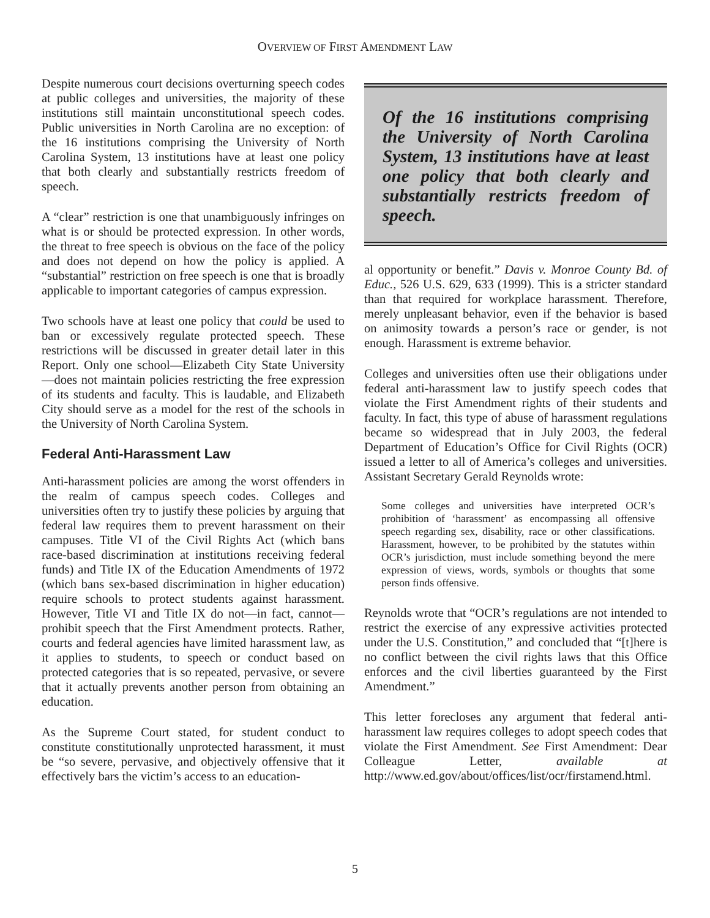OVERVIEW OF FIRST AMENDMENT LAW
Despite numerous court decisions overturning speech codes at public colleges and universities, the majority of these institutions still maintain unconstitutional speech codes. Public universities in North Carolina are no exception: of the 16 institutions comprising the University of North Carolina System, 13 institutions have at least one policy that both clearly and substantially restricts freedom of speech.
A “clear” restriction is one that unambiguously infringes on what is or should be protected expression. In other words, the threat to free speech is obvious on the face of the policy and does not depend on how the policy is applied. A “substantial” restriction on free speech is one that is broadly applicable to important categories of campus expression.
Two schools have at least one policy that could be used to ban or excessively regulate protected speech. These restrictions will be discussed in greater detail later in this Report. Only one school—Elizabeth City State University—does not maintain policies restricting the free expression of its students and faculty. This is laudable, and Elizabeth City should serve as a model for the rest of the schools in the University of North Carolina System.
Federal Anti-Harassment Law
Anti-harassment policies are among the worst offenders in the realm of campus speech codes. Colleges and universities often try to justify these policies by arguing that federal law requires them to prevent harassment on their campuses. Title VI of the Civil Rights Act (which bans race-based discrimination at institutions receiving federal funds) and Title IX of the Education Amendments of 1972 (which bans sex-based discrimination in higher education) require schools to protect students against harassment. However, Title VI and Title IX do not—in fact, cannot—prohibit speech that the First Amendment protects. Rather, courts and federal agencies have limited harassment law, as it applies to students, to speech or conduct based on protected categories that is so repeated, pervasive, or severe that it actually prevents another person from obtaining an education.
As the Supreme Court stated, for student conduct to constitute constitutionally unprotected harassment, it must be “so severe, pervasive, and objectively offensive that it effectively bars the victim’s access to an education-
Of the 16 institutions comprising the University of North Carolina System, 13 institutions have at least one policy that both clearly and substantially restricts freedom of speech.
al opportunity or benefit.” Davis v. Monroe County Bd. of Educ., 526 U.S. 629, 633 (1999). This is a stricter standard than that required for workplace harassment. Therefore, merely unpleasant behavior, even if the behavior is based on animosity towards a person’s race or gender, is not enough. Harassment is extreme behavior.
Colleges and universities often use their obligations under federal anti-harassment law to justify speech codes that violate the First Amendment rights of their students and faculty. In fact, this type of abuse of harassment regulations became so widespread that in July 2003, the federal Department of Education’s Office for Civil Rights (OCR) issued a letter to all of America’s colleges and universities. Assistant Secretary Gerald Reynolds wrote:
Some colleges and universities have interpreted OCR’s prohibition of ‘harassment’ as encompassing all offensive speech regarding sex, disability, race or other classifications. Harassment, however, to be prohibited by the statutes within OCR’s jurisdiction, must include something beyond the mere expression of views, words, symbols or thoughts that some person finds offensive.
Reynolds wrote that “OCR’s regulations are not intended to restrict the exercise of any expressive activities protected under the U.S. Constitution,” and concluded that “[t]here is no conflict between the civil rights laws that this Office enforces and the civil liberties guaranteed by the First Amendment.”
This letter forecloses any argument that federal anti-harassment law requires colleges to adopt speech codes that violate the First Amendment. See First Amendment: Dear Colleague Letter, available at http://www.ed.gov/about/offices/list/ocr/firstamend.html.
5